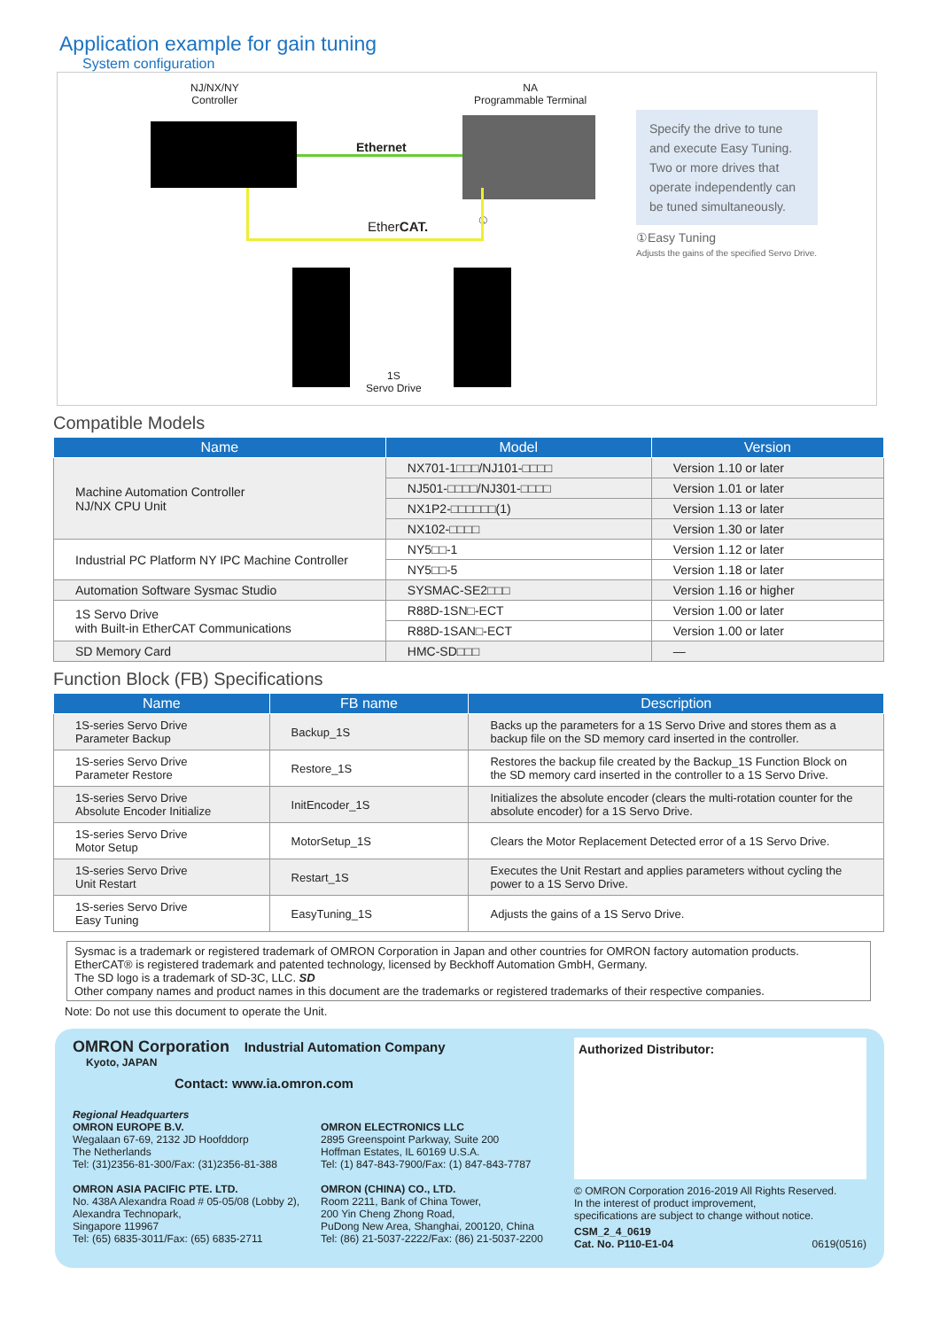Application example for gain tuning
System configuration
NJ/NX/NY
Controller
NA
Programmable Terminal
Ethernet
EtherCAT. ①
1S
Servo Drive
Specify the drive to tune and execute Easy Tuning. Two or more drives that operate independently can be tuned simultaneously.
①Easy Tuning
Adjusts the gains of the specified Servo Drive.
Compatible Models
| Name | Model | Version |
| --- | --- | --- |
| Machine Automation Controller NJ/NX CPU Unit | NX701-1□□□/NJ101-□□□□ | Version 1.10 or later |
| | NJ501-□□□□/NJ301-□□□□ | Version 1.01 or later |
| | NX1P2-□□□□□□(1) | Version 1.13 or later |
| | NX102-□□□□ | Version 1.30 or later |
| Industrial PC Platform NY IPC Machine Controller | NY5□□-1 | Version 1.12 or later |
| | NY5□□-5 | Version 1.18 or later |
| Automation Software Sysmac Studio | SYSMAC-SE2□□□ | Version 1.16 or higher |
| 1S Servo Drive with Built-in EtherCAT Communications | R88D-1SN□-ECT | Version 1.00 or later |
| | R88D-1SAN□-ECT | Version 1.00 or later |
| SD Memory Card | HMC-SD□□□ | — |
Function Block (FB) Specifications
| Name | FB name | Description |
| --- | --- | --- |
| 1S-series Servo Drive Parameter Backup | Backup_1S | Backs up the parameters for a 1S Servo Drive and stores them as a backup file on the SD memory card inserted in the controller. |
| 1S-series Servo Drive Parameter Restore | Restore_1S | Restores the backup file created by the Backup_1S Function Block on the SD memory card inserted in the controller to a 1S Servo Drive. |
| 1S-series Servo Drive Absolute Encoder Initialize | InitEncoder_1S | Initializes the absolute encoder (clears the multi-rotation counter for the absolute encoder) for a 1S Servo Drive. |
| 1S-series Servo Drive Motor Setup | MotorSetup_1S | Clears the Motor Replacement Detected error of a 1S Servo Drive. |
| 1S-series Servo Drive Unit Restart | Restart_1S | Executes the Unit Restart and applies parameters without cycling the power to a 1S Servo Drive. |
| 1S-series Servo Drive Easy Tuning | EasyTuning_1S | Adjusts the gains of a 1S Servo Drive. |
Sysmac is a trademark or registered trademark of OMRON Corporation in Japan and other countries for OMRON factory automation products.
EtherCAT® is registered trademark and patented technology, licensed by Beckhoff Automation GmbH, Germany.
The SD logo is a trademark of SD-3C, LLC. SD
Other company names and product names in this document are the trademarks or registered trademarks of their respective companies.
Note: Do not use this document to operate the Unit.
OMRON Corporation Industrial Automation Company
Kyoto, JAPAN
Contact: www.ia.omron.com
Regional Headquarters
OMRON EUROPE B.V.
Wegalaan 67-69, 2132 JD Hoofddorp
The Netherlands
Tel: (31)2356-81-300/Fax: (31)2356-81-388
OMRON ASIA PACIFIC PTE. LTD.
No. 438A Alexandra Road # 05-05/08 (Lobby 2),
Alexandra Technopark,
Singapore 119967
Tel: (65) 6835-3011/Fax: (65) 6835-2711
OMRON ELECTRONICS LLC
2895 Greenspoint Parkway, Suite 200
Hoffman Estates, IL 60169 U.S.A.
Tel: (1) 847-843-7900/Fax: (1) 847-843-7787
OMRON (CHINA) CO., LTD.
Room 2211, Bank of China Tower,
200 Yin Cheng Zhong Road,
PuDong New Area, Shanghai, 200120, China
Tel: (86) 21-5037-2222/Fax: (86) 21-5037-2200
Authorized Distributor:
© OMRON Corporation 2016-2019 All Rights Reserved.
In the interest of product improvement,
specifications are subject to change without notice.
CSM_2_4_0619
Cat. No. P110-E1-04 0619(0516)